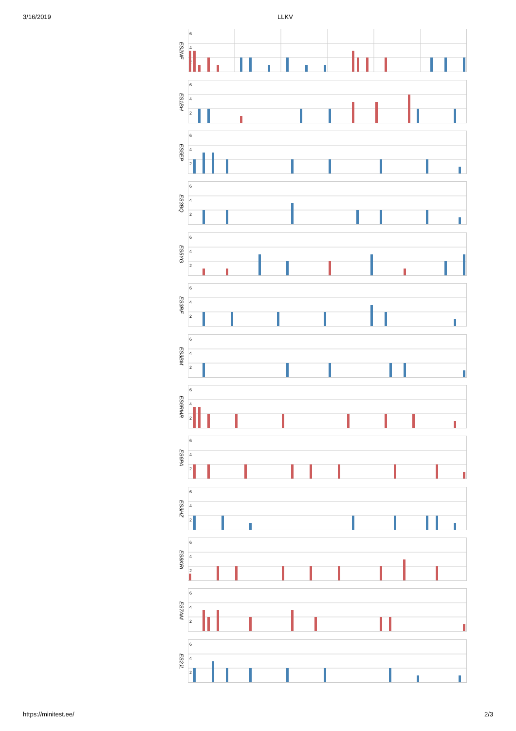3/16/2019 LLKV
ES2NF
6
4
2
ES1BH
6
4
2
ES5EP
6
4
2
ES3BQ
6
4
2
ES5YG
6
4
2
ES3RF
6
4
2
ES3BM
6
4
2
ES6RMR
6
4
2
ES6PA
6
4
2
ES3HZ
6
4
2
ES8KRI
6
4
2
ES7AM
6
4
2
ES2JL
6
4
2
https://minitest.ee/ 2/3